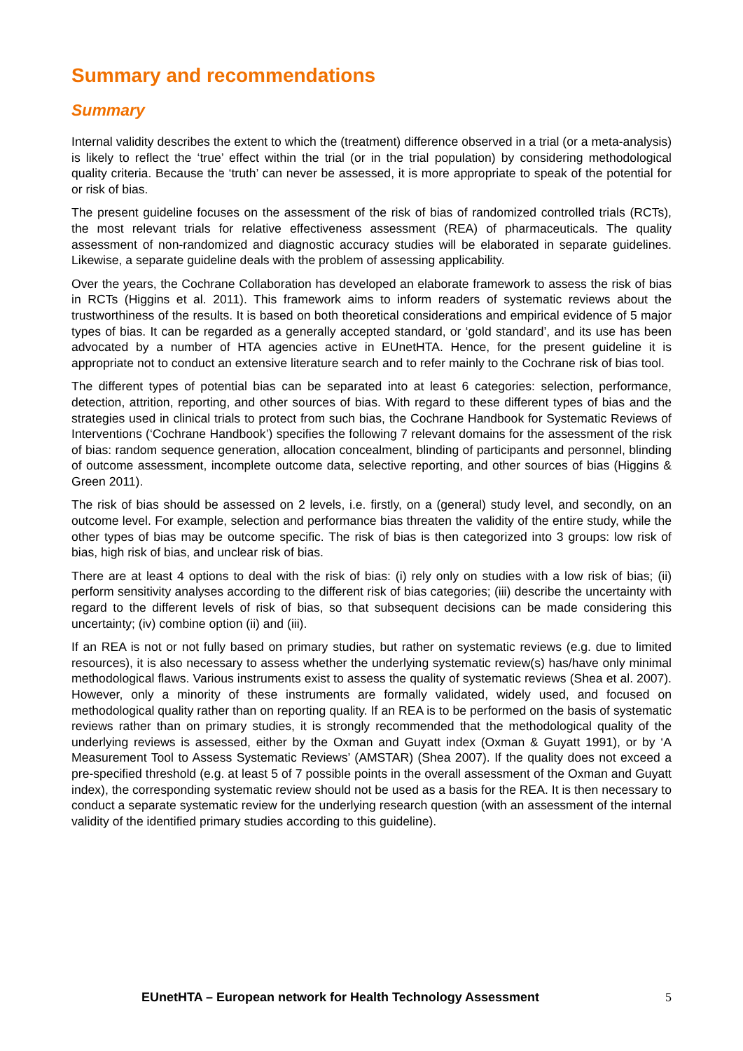Summary and recommendations
Summary
Internal validity describes the extent to which the (treatment) difference observed in a trial (or a meta-analysis) is likely to reflect the ‘true’ effect within the trial (or in the trial population) by considering methodological quality criteria. Because the ‘truth’ can never be assessed, it is more appropriate to speak of the potential for or risk of bias.
The present guideline focuses on the assessment of the risk of bias of randomized controlled trials (RCTs), the most relevant trials for relative effectiveness assessment (REA) of pharmaceuticals. The quality assessment of non-randomized and diagnostic accuracy studies will be elaborated in separate guidelines. Likewise, a separate guideline deals with the problem of assessing applicability.
Over the years, the Cochrane Collaboration has developed an elaborate framework to assess the risk of bias in RCTs (Higgins et al. 2011). This framework aims to inform readers of systematic reviews about the trustworthiness of the results. It is based on both theoretical considerations and empirical evidence of 5 major types of bias. It can be regarded as a generally accepted standard, or ‘gold standard’, and its use has been advocated by a number of HTA agencies active in EUnetHTA. Hence, for the present guideline it is appropriate not to conduct an extensive literature search and to refer mainly to the Cochrane risk of bias tool.
The different types of potential bias can be separated into at least 6 categories: selection, performance, detection, attrition, reporting, and other sources of bias. With regard to these different types of bias and the strategies used in clinical trials to protect from such bias, the Cochrane Handbook for Systematic Reviews of Interventions (‘Cochrane Handbook’) specifies the following 7 relevant domains for the assessment of the risk of bias: random sequence generation, allocation concealment, blinding of participants and personnel, blinding of outcome assessment, incomplete outcome data, selective reporting, and other sources of bias (Higgins & Green 2011).
The risk of bias should be assessed on 2 levels, i.e. firstly, on a (general) study level, and secondly, on an outcome level. For example, selection and performance bias threaten the validity of the entire study, while the other types of bias may be outcome specific. The risk of bias is then categorized into 3 groups: low risk of bias, high risk of bias, and unclear risk of bias.
There are at least 4 options to deal with the risk of bias: (i) rely only on studies with a low risk of bias; (ii) perform sensitivity analyses according to the different risk of bias categories; (iii) describe the uncertainty with regard to the different levels of risk of bias, so that subsequent decisions can be made considering this uncertainty; (iv) combine option (ii) and (iii).
If an REA is not or not fully based on primary studies, but rather on systematic reviews (e.g. due to limited resources), it is also necessary to assess whether the underlying systematic review(s) has/have only minimal methodological flaws. Various instruments exist to assess the quality of systematic reviews (Shea et al. 2007). However, only a minority of these instruments are formally validated, widely used, and focused on methodological quality rather than on reporting quality. If an REA is to be performed on the basis of systematic reviews rather than on primary studies, it is strongly recommended that the methodological quality of the underlying reviews is assessed, either by the Oxman and Guyatt index (Oxman & Guyatt 1991), or by ‘A Measurement Tool to Assess Systematic Reviews’ (AMSTAR) (Shea 2007). If the quality does not exceed a pre-specified threshold (e.g. at least 5 of 7 possible points in the overall assessment of the Oxman and Guyatt index), the corresponding systematic review should not be used as a basis for the REA. It is then necessary to conduct a separate systematic review for the underlying research question (with an assessment of the internal validity of the identified primary studies according to this guideline).
EUnetHTA – European network for Health Technology Assessment 5